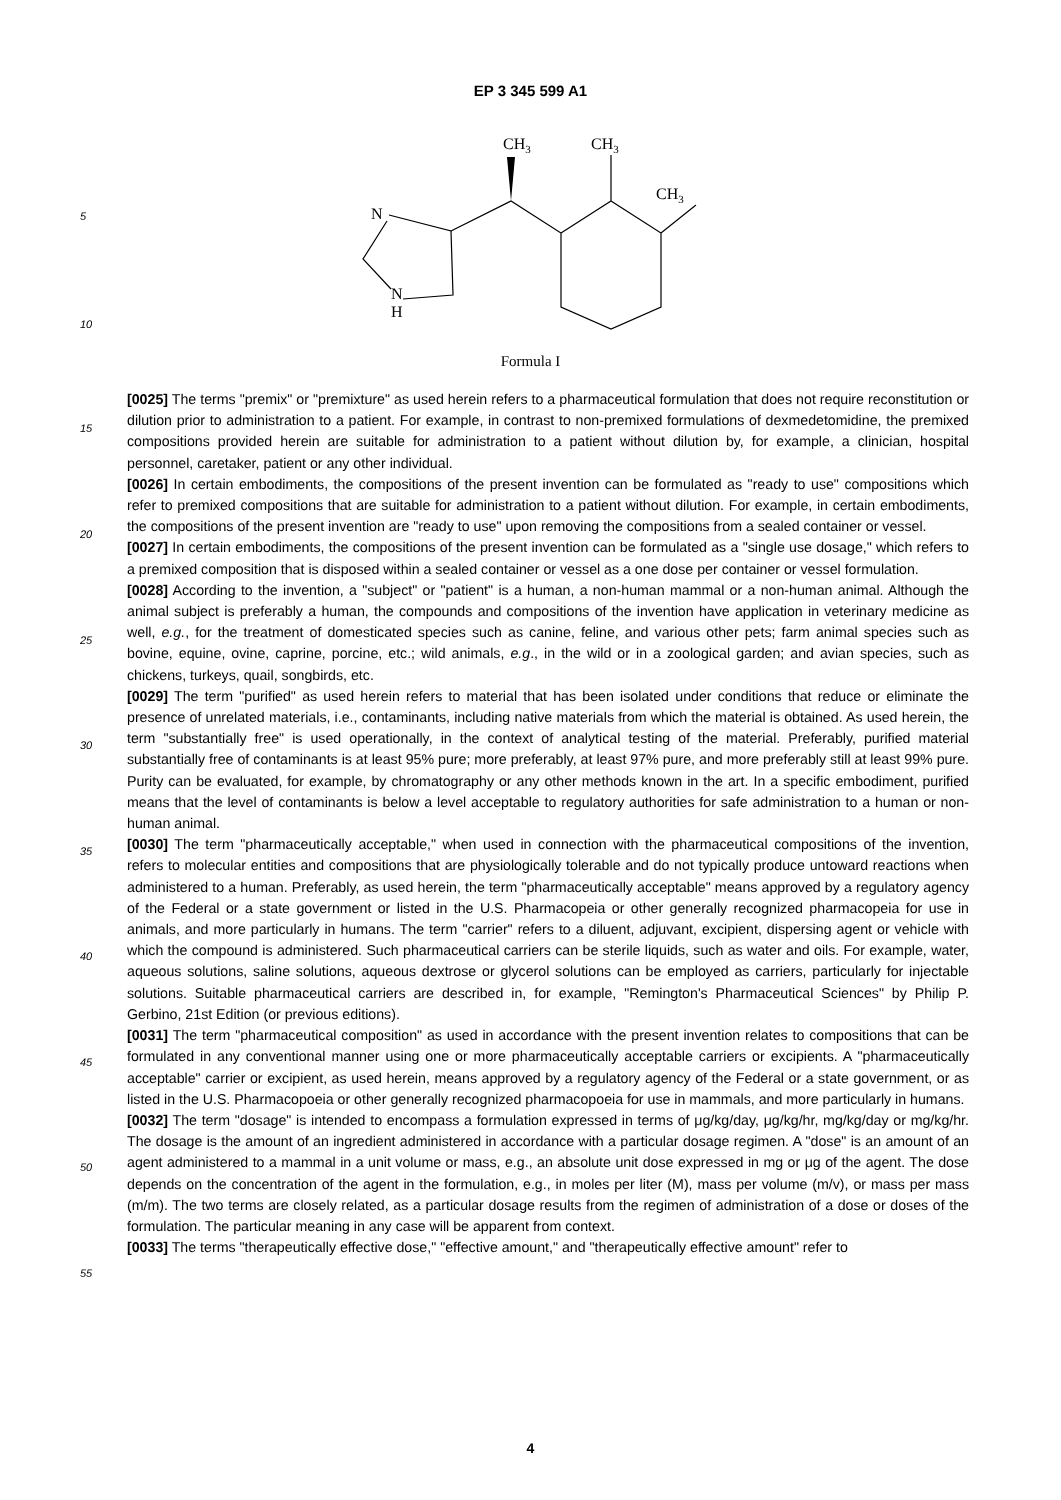EP 3 345 599 A1
CH3
CH3
CH3
N
N
H
Formula I
5
10
15
20
25
30
35
40
45
50
55
[0025] The terms "premix" or "premixture" as used herein refers to a pharmaceutical formulation that does not require reconstitution or dilution prior to administration to a patient. For example, in contrast to non-premixed formulations of dexmedetomidine, the premixed compositions provided herein are suitable for administration to a patient without dilution by, for example, a clinician, hospital personnel, caretaker, patient or any other individual.
[0026] In certain embodiments, the compositions of the present invention can be formulated as "ready to use" compositions which refer to premixed compositions that are suitable for administration to a patient without dilution. For example, in certain embodiments, the compositions of the present invention are "ready to use" upon removing the compositions from a sealed container or vessel.
[0027] In certain embodiments, the compositions of the present invention can be formulated as a "single use dosage," which refers to a premixed composition that is disposed within a sealed container or vessel as a one dose per container or vessel formulation.
[0028] According to the invention, a "subject" or "patient" is a human, a non-human mammal or a non-human animal. Although the animal subject is preferably a human, the compounds and compositions of the invention have application in veterinary medicine as well, e.g., for the treatment of domesticated species such as canine, feline, and various other pets; farm animal species such as bovine, equine, ovine, caprine, porcine, etc.; wild animals, e.g., in the wild or in a zoological garden; and avian species, such as chickens, turkeys, quail, songbirds, etc.
[0029] The term "purified" as used herein refers to material that has been isolated under conditions that reduce or eliminate the presence of unrelated materials, i.e., contaminants, including native materials from which the material is obtained. As used herein, the term "substantially free" is used operationally, in the context of analytical testing of the material. Preferably, purified material substantially free of contaminants is at least 95% pure; more preferably, at least 97% pure, and more preferably still at least 99% pure. Purity can be evaluated, for example, by chromatography or any other methods known in the art. In a specific embodiment, purified means that the level of contaminants is below a level acceptable to regulatory authorities for safe administration to a human or non-human animal.
[0030] The term "pharmaceutically acceptable," when used in connection with the pharmaceutical compositions of the invention, refers to molecular entities and compositions that are physiologically tolerable and do not typically produce untoward reactions when administered to a human. Preferably, as used herein, the term "pharmaceutically acceptable" means approved by a regulatory agency of the Federal or a state government or listed in the U.S. Pharmacopeia or other generally recognized pharmacopeia for use in animals, and more particularly in humans. The term "carrier" refers to a diluent, adjuvant, excipient, dispersing agent or vehicle with which the compound is administered. Such pharmaceutical carriers can be sterile liquids, such as water and oils. For example, water, aqueous solutions, saline solutions, aqueous dextrose or glycerol solutions can be employed as carriers, particularly for injectable solutions. Suitable pharmaceutical carriers are described in, for example, "Remington's Pharmaceutical Sciences" by Philip P. Gerbino, 21st Edition (or previous editions).
[0031] The term "pharmaceutical composition" as used in accordance with the present invention relates to compositions that can be formulated in any conventional manner using one or more pharmaceutically acceptable carriers or excipients. A "pharmaceutically acceptable" carrier or excipient, as used herein, means approved by a regulatory agency of the Federal or a state government, or as listed in the U.S. Pharmacopoeia or other generally recognized pharmacopoeia for use in mammals, and more particularly in humans.
[0032] The term "dosage" is intended to encompass a formulation expressed in terms of μg/kg/day, μg/kg/hr, mg/kg/day or mg/kg/hr. The dosage is the amount of an ingredient administered in accordance with a particular dosage regimen. A "dose" is an amount of an agent administered to a mammal in a unit volume or mass, e.g., an absolute unit dose expressed in mg or μg of the agent. The dose depends on the concentration of the agent in the formulation, e.g., in moles per liter (M), mass per volume (m/v), or mass per mass (m/m). The two terms are closely related, as a particular dosage results from the regimen of administration of a dose or doses of the formulation. The particular meaning in any case will be apparent from context.
[0033] The terms "therapeutically effective dose," "effective amount," and "therapeutically effective amount" refer to
4